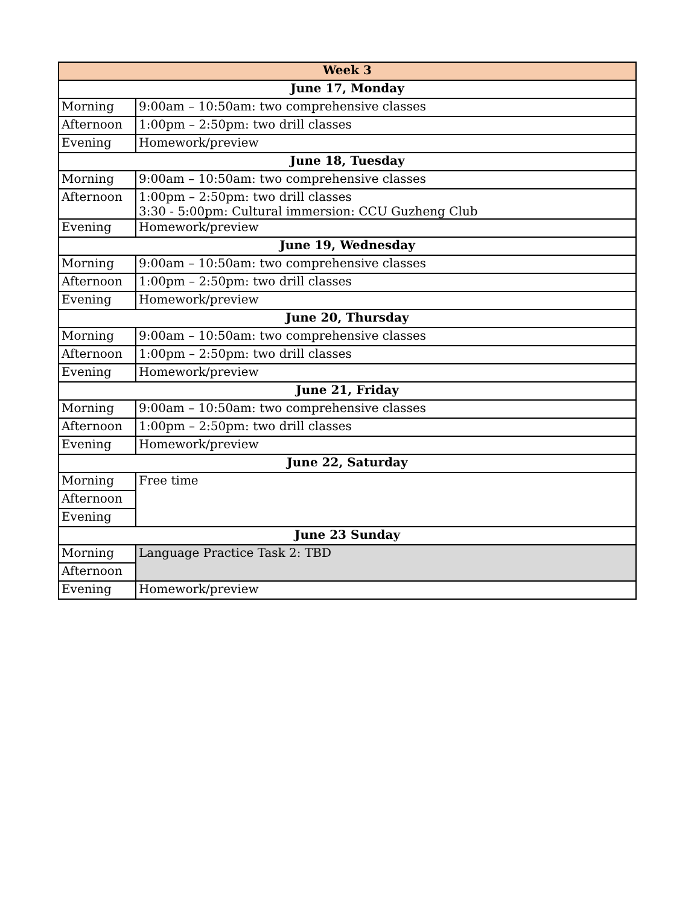| Week 3 | |
| --- | --- |
| June 17, Monday | |
| Morning | 9:00am – 10:50am: two comprehensive classes |
| Afternoon | 1:00pm – 2:50pm: two drill classes |
| Evening | Homework/preview |
| June 18, Tuesday | |
| Morning | 9:00am – 10:50am: two comprehensive classes |
| Afternoon | 1:00pm – 2:50pm: two drill classes 3:30 - 5:00pm: Cultural immersion: CCU Guzheng Club |
| Evening | Homework/preview |
| June 19, Wednesday | |
| Morning | 9:00am – 10:50am: two comprehensive classes |
| Afternoon | 1:00pm – 2:50pm: two drill classes |
| Evening | Homework/preview |
| June 20, Thursday | |
| Morning | 9:00am – 10:50am: two comprehensive classes |
| Afternoon | 1:00pm – 2:50pm: two drill classes |
| Evening | Homework/preview |
| June 21, Friday | |
| Morning | 9:00am – 10:50am: two comprehensive classes |
| Afternoon | 1:00pm – 2:50pm: two drill classes |
| Evening | Homework/preview |
| June 22, Saturday | |
| Morning | Free time |
| Afternoon | |
| Evening | |
| June 23 Sunday | |
| Morning | Language Practice Task 2: TBD |
| Afternoon | |
| Evening | Homework/preview |